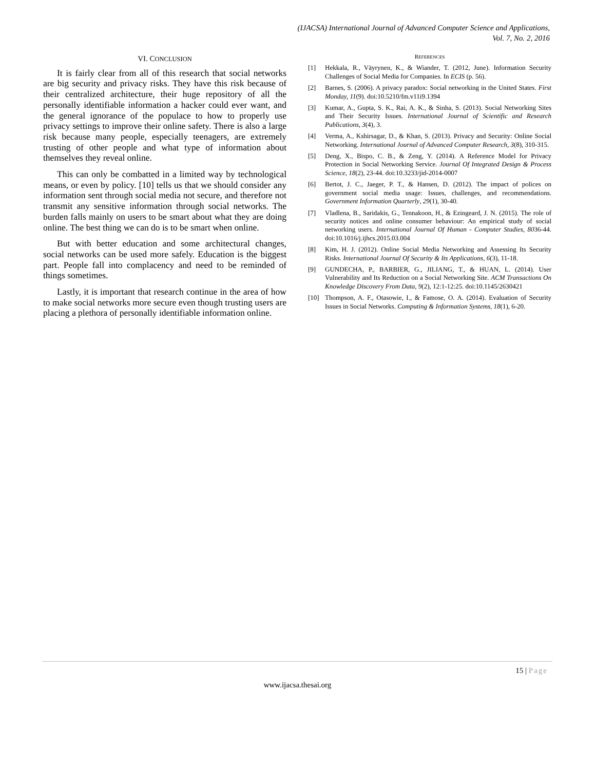(IJACSA) International Journal of Advanced Computer Science and Applications,
Vol. 7, No. 2, 2016
VI. CONCLUSION
It is fairly clear from all of this research that social networks are big security and privacy risks. They have this risk because of their centralized architecture, their huge repository of all the personally identifiable information a hacker could ever want, and the general ignorance of the populace to how to properly use privacy settings to improve their online safety. There is also a large risk because many people, especially teenagers, are extremely trusting of other people and what type of information about themselves they reveal online.
This can only be combatted in a limited way by technological means, or even by policy. [10] tells us that we should consider any information sent through social media not secure, and therefore not transmit any sensitive information through social networks. The burden falls mainly on users to be smart about what they are doing online. The best thing we can do is to be smart when online.
But with better education and some architectural changes, social networks can be used more safely. Education is the biggest part. People fall into complacency and need to be reminded of things sometimes.
Lastly, it is important that research continue in the area of how to make social networks more secure even though trusting users are placing a plethora of personally identifiable information online.
REFERENCES
[1] Hekkala, R., Väyrynen, K., & Wiander, T. (2012, June). Information Security Challenges of Social Media for Companies. In ECIS (p. 56).
[2] Barnes, S. (2006). A privacy paradox: Social networking in the United States. First Monday, 11(9). doi:10.5210/fm.v11i9.1394
[3] Kumar, A., Gupta, S. K., Rai, A. K., & Sinha, S. (2013). Social Networking Sites and Their Security Issues. International Journal of Scientific and Research Publications, 3(4), 3.
[4] Verma, A., Kshirsagar, D., & Khan, S. (2013). Privacy and Security: Online Social Networking. International Journal of Advanced Computer Research, 3(8), 310-315.
[5] Deng, X., Bispo, C. B., & Zeng, Y. (2014). A Reference Model for Privacy Protection in Social Networking Service. Journal Of Integrated Design & Process Science, 18(2), 23-44. doi:10.3233/jid-2014-0007
[6] Bertot, J. C., Jaeger, P. T., & Hansen, D. (2012). The impact of polices on government social media usage: Issues, challenges, and recommendations. Government Information Quarterly, 29(1), 30-40.
[7] Vladlena, B., Saridakis, G., Tennakoon, H., & Ezingeard, J. N. (2015). The role of security notices and online consumer behaviour: An empirical study of social networking users. International Journal Of Human - Computer Studies, 8036-44. doi:10.1016/j.ijhcs.2015.03.004
[8] Kim, H. J. (2012). Online Social Media Networking and Assessing Its Security Risks. International Journal Of Security & Its Applications, 6(3), 11-18.
[9] GUNDECHA, P., BARBIER, G., JILIANG, T., & HUAN, L. (2014). User Vulnerability and Its Reduction on a Social Networking Site. ACM Transactions On Knowledge Discovery From Data, 9(2), 12:1-12:25. doi:10.1145/2630421
[10] Thompson, A. F., Otasowie, I., & Famose, O. A. (2014). Evaluation of Security Issues in Social Networks. Computing & Information Systems, 18(1), 6-20.
15 | Page
www.ijacsa.thesai.org